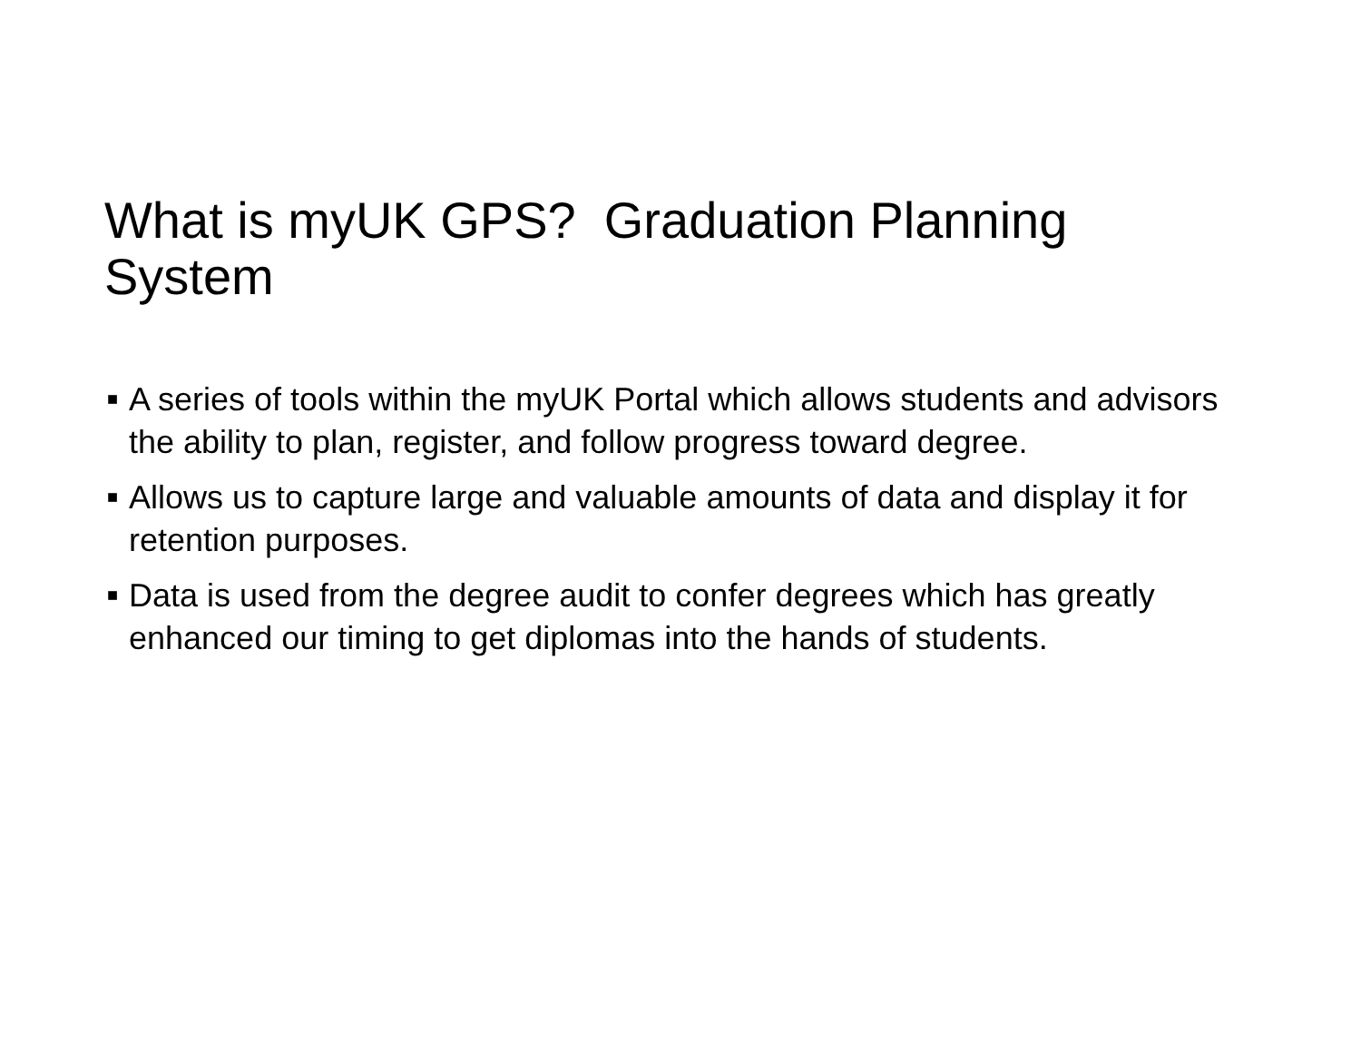What is myUK GPS? Graduation Planning System
■ A series of tools within the myUK Portal which allows students and advisors the ability to plan, register, and follow progress toward degree.
■ Allows us to capture large and valuable amounts of data and display it for retention purposes.
■ Data is used from the degree audit to confer degrees which has greatly enhanced our timing to get diplomas into the hands of students.